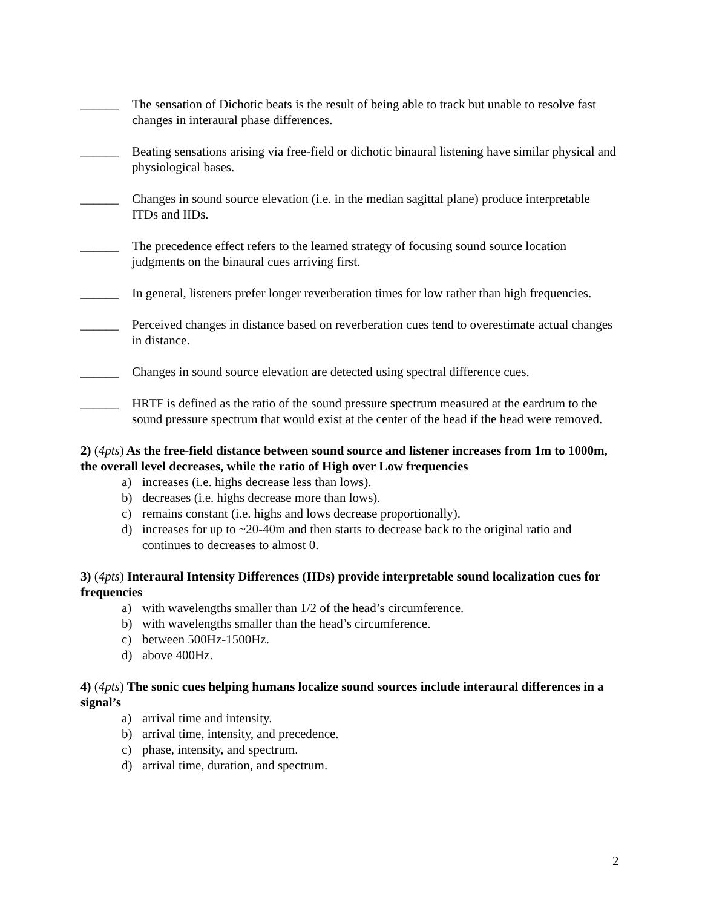______ The sensation of Dichotic beats is the result of being able to track but unable to resolve fast changes in interaural phase differences.
______ Beating sensations arising via free-field or dichotic binaural listening have similar physical and physiological bases.
______ Changes in sound source elevation (i.e. in the median sagittal plane) produce interpretable ITDs and IIDs.
______ The precedence effect refers to the learned strategy of focusing sound source location judgments on the binaural cues arriving first.
______ In general, listeners prefer longer reverberation times for low rather than high frequencies.
______ Perceived changes in distance based on reverberation cues tend to overestimate actual changes in distance.
______ Changes in sound source elevation are detected using spectral difference cues.
______ HRTF is defined as the ratio of the sound pressure spectrum measured at the eardrum to the sound pressure spectrum that would exist at the center of the head if the head were removed.
2) (4pts) As the free-field distance between sound source and listener increases from 1m to 1000m, the overall level decreases, while the ratio of High over Low frequencies
a) increases (i.e. highs decrease less than lows).
b) decreases (i.e. highs decrease more than lows).
c) remains constant (i.e. highs and lows decrease proportionally).
d) increases for up to ~20-40m and then starts to decrease back to the original ratio and continues to decreases to almost 0.
3) (4pts) Interaural Intensity Differences (IIDs) provide interpretable sound localization cues for frequencies
a) with wavelengths smaller than 1/2 of the head’s circumference.
b) with wavelengths smaller than the head’s circumference.
c) between 500Hz-1500Hz.
d) above 400Hz.
4) (4pts) The sonic cues helping humans localize sound sources include interaural differences in a signal’s
a) arrival time and intensity.
b) arrival time, intensity, and precedence.
c) phase, intensity, and spectrum.
d) arrival time, duration, and spectrum.
2